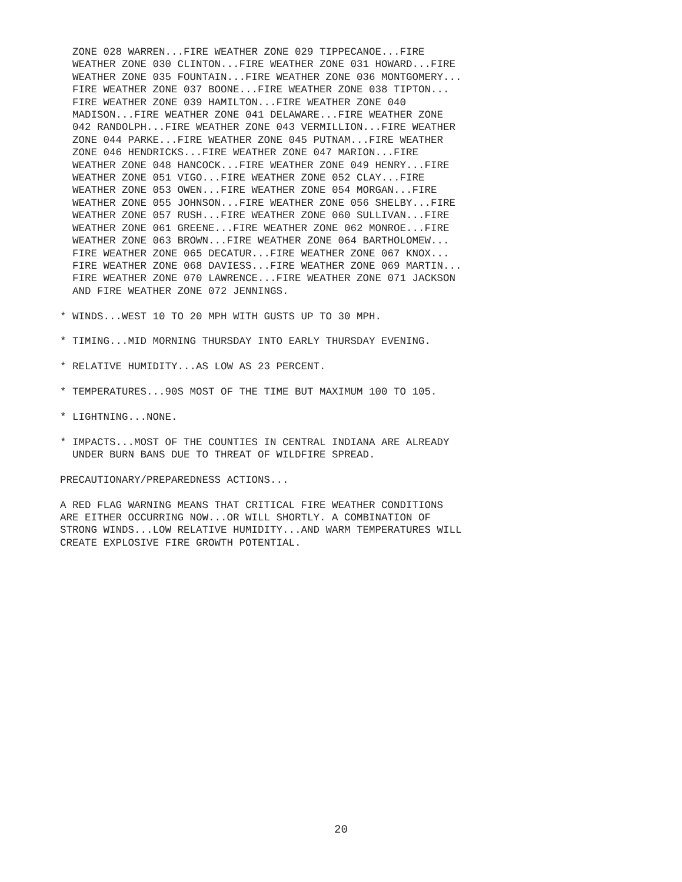ZONE 028 WARREN...FIRE WEATHER ZONE 029 TIPPECANOE...FIRE
  WEATHER ZONE 030 CLINTON...FIRE WEATHER ZONE 031 HOWARD...FIRE
  WEATHER ZONE 035 FOUNTAIN...FIRE WEATHER ZONE 036 MONTGOMERY...
  FIRE WEATHER ZONE 037 BOONE...FIRE WEATHER ZONE 038 TIPTON...
  FIRE WEATHER ZONE 039 HAMILTON...FIRE WEATHER ZONE 040
  MADISON...FIRE WEATHER ZONE 041 DELAWARE...FIRE WEATHER ZONE
  042 RANDOLPH...FIRE WEATHER ZONE 043 VERMILLION...FIRE WEATHER
  ZONE 044 PARKE...FIRE WEATHER ZONE 045 PUTNAM...FIRE WEATHER
  ZONE 046 HENDRICKS...FIRE WEATHER ZONE 047 MARION...FIRE
  WEATHER ZONE 048 HANCOCK...FIRE WEATHER ZONE 049 HENRY...FIRE
  WEATHER ZONE 051 VIGO...FIRE WEATHER ZONE 052 CLAY...FIRE
  WEATHER ZONE 053 OWEN...FIRE WEATHER ZONE 054 MORGAN...FIRE
  WEATHER ZONE 055 JOHNSON...FIRE WEATHER ZONE 056 SHELBY...FIRE
  WEATHER ZONE 057 RUSH...FIRE WEATHER ZONE 060 SULLIVAN...FIRE
  WEATHER ZONE 061 GREENE...FIRE WEATHER ZONE 062 MONROE...FIRE
  WEATHER ZONE 063 BROWN...FIRE WEATHER ZONE 064 BARTHOLOMEW...
  FIRE WEATHER ZONE 065 DECATUR...FIRE WEATHER ZONE 067 KNOX...
  FIRE WEATHER ZONE 068 DAVIESS...FIRE WEATHER ZONE 069 MARTIN...
  FIRE WEATHER ZONE 070 LAWRENCE...FIRE WEATHER ZONE 071 JACKSON
  AND FIRE WEATHER ZONE 072 JENNINGS.

* WINDS...WEST 10 TO 20 MPH WITH GUSTS UP TO 30 MPH.

* TIMING...MID MORNING THURSDAY INTO EARLY THURSDAY EVENING.

* RELATIVE HUMIDITY...AS LOW AS 23 PERCENT.

* TEMPERATURES...90S MOST OF THE TIME BUT MAXIMUM 100 TO 105.

* LIGHTNING...NONE.

* IMPACTS...MOST OF THE COUNTIES IN CENTRAL INDIANA ARE ALREADY
  UNDER BURN BANS DUE TO THREAT OF WILDFIRE SPREAD.

PRECAUTIONARY/PREPAREDNESS ACTIONS...

A RED FLAG WARNING MEANS THAT CRITICAL FIRE WEATHER CONDITIONS
ARE EITHER OCCURRING NOW...OR WILL SHORTLY. A COMBINATION OF
STRONG WINDS...LOW RELATIVE HUMIDITY...AND WARM TEMPERATURES WILL
CREATE EXPLOSIVE FIRE GROWTH POTENTIAL.
20